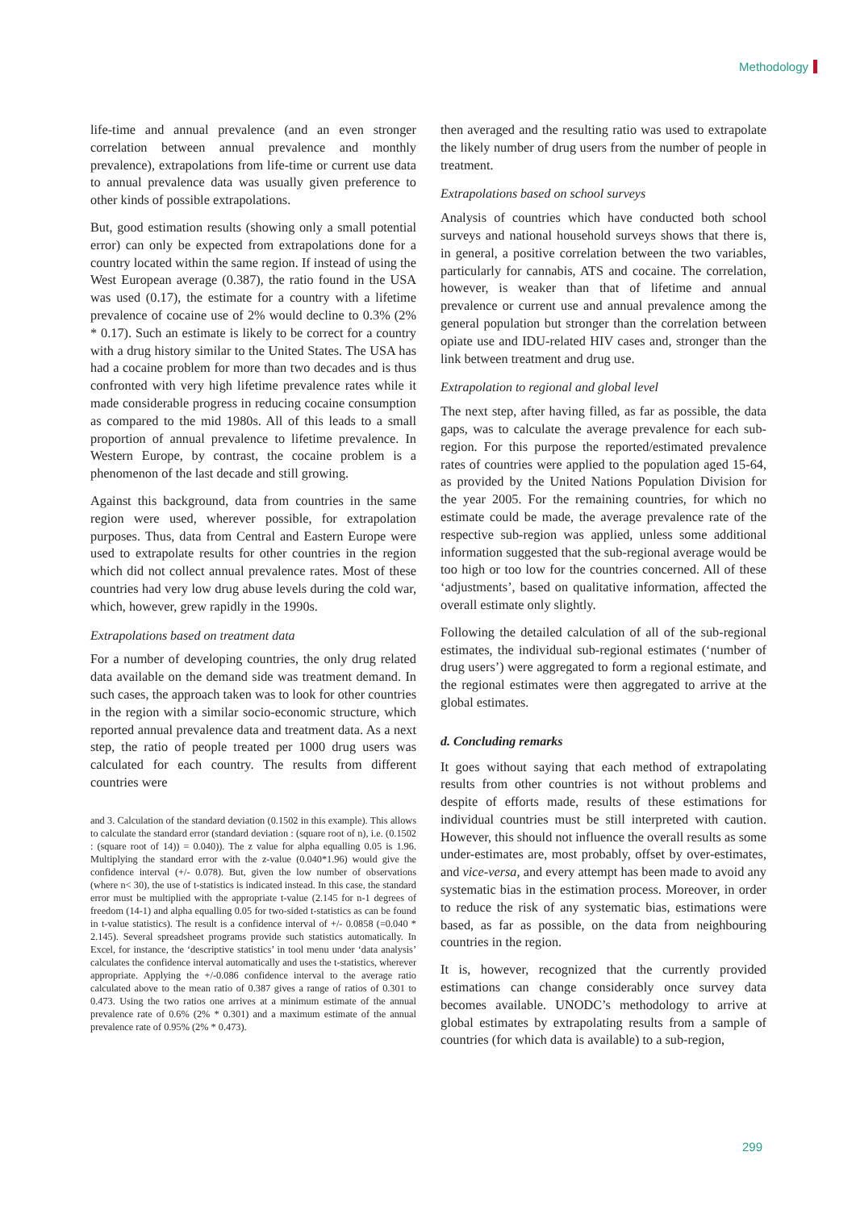Methodology
life-time and annual prevalence (and an even stronger correlation between annual prevalence and monthly prevalence), extrapolations from life-time or current use data to annual prevalence data was usually given preference to other kinds of possible extrapolations.
But, good estimation results (showing only a small potential error) can only be expected from extrapolations done for a country located within the same region. If instead of using the West European average (0.387), the ratio found in the USA was used (0.17), the estimate for a country with a lifetime prevalence of cocaine use of 2% would decline to 0.3% (2% * 0.17). Such an estimate is likely to be correct for a country with a drug history similar to the United States. The USA has had a cocaine problem for more than two decades and is thus confronted with very high lifetime prevalence rates while it made considerable progress in reducing cocaine consumption as compared to the mid 1980s. All of this leads to a small proportion of annual prevalence to lifetime prevalence. In Western Europe, by contrast, the cocaine problem is a phenomenon of the last decade and still growing.
Against this background, data from countries in the same region were used, wherever possible, for extrapolation purposes. Thus, data from Central and Eastern Europe were used to extrapolate results for other countries in the region which did not collect annual prevalence rates. Most of these countries had very low drug abuse levels during the cold war, which, however, grew rapidly in the 1990s.
Extrapolations based on treatment data
For a number of developing countries, the only drug related data available on the demand side was treatment demand. In such cases, the approach taken was to look for other countries in the region with a similar socio-economic structure, which reported annual prevalence data and treatment data. As a next step, the ratio of people treated per 1000 drug users was calculated for each country. The results from different countries were
and 3. Calculation of the standard deviation (0.1502 in this example). This allows to calculate the standard error (standard deviation : (square root of n), i.e. (0.1502 : (square root of 14)) = 0.040)). The z value for alpha equalling 0.05 is 1.96. Multiplying the standard error with the z-value (0.040*1.96) would give the confidence interval (+/- 0.078). But, given the low number of observations (where n< 30), the use of t-statistics is indicated instead. In this case, the standard error must be multiplied with the appropriate t-value (2.145 for n-1 degrees of freedom (14-1) and alpha equalling 0.05 for two-sided t-statistics as can be found in t-value statistics). The result is a confidence interval of +/- 0.0858 (=0.040 * 2.145). Several spreadsheet programs provide such statistics automatically. In Excel, for instance, the ‘descriptive statistics’ in tool menu under ‘data analysis’ calculates the confidence interval automatically and uses the t-statistics, wherever appropriate. Applying the +/-0.086 confidence interval to the average ratio calculated above to the mean ratio of 0.387 gives a range of ratios of 0.301 to 0.473. Using the two ratios one arrives at a minimum estimate of the annual prevalence rate of 0.6% (2% * 0.301) and a maximum estimate of the annual prevalence rate of 0.95% (2% * 0.473).
then averaged and the resulting ratio was used to extrapolate the likely number of drug users from the number of people in treatment.
Extrapolations based on school surveys
Analysis of countries which have conducted both school surveys and national household surveys shows that there is, in general, a positive correlation between the two variables, particularly for cannabis, ATS and cocaine. The correlation, however, is weaker than that of lifetime and annual prevalence or current use and annual prevalence among the general population but stronger than the correlation between opiate use and IDU-related HIV cases and, stronger than the link between treatment and drug use.
Extrapolation to regional and global level
The next step, after having filled, as far as possible, the data gaps, was to calculate the average prevalence for each sub-region. For this purpose the reported/estimated prevalence rates of countries were applied to the population aged 15-64, as provided by the United Nations Population Division for the year 2005. For the remaining countries, for which no estimate could be made, the average prevalence rate of the respective sub-region was applied, unless some additional information suggested that the sub-regional average would be too high or too low for the countries concerned. All of these ‘adjustments’, based on qualitative information, affected the overall estimate only slightly.
Following the detailed calculation of all of the sub-regional estimates, the individual sub-regional estimates (‘number of drug users’) were aggregated to form a regional estimate, and the regional estimates were then aggregated to arrive at the global estimates.
d. Concluding remarks
It goes without saying that each method of extrapolating results from other countries is not without problems and despite of efforts made, results of these estimations for individual countries must be still interpreted with caution. However, this should not influence the overall results as some under-estimates are, most probably, offset by over-estimates, and vice-versa, and every attempt has been made to avoid any systematic bias in the estimation process. Moreover, in order to reduce the risk of any systematic bias, estimations were based, as far as possible, on the data from neighbouring countries in the region.
It is, however, recognized that the currently provided estimations can change considerably once survey data becomes available. UNODC’s methodology to arrive at global estimates by extrapolating results from a sample of countries (for which data is available) to a sub-region,
299